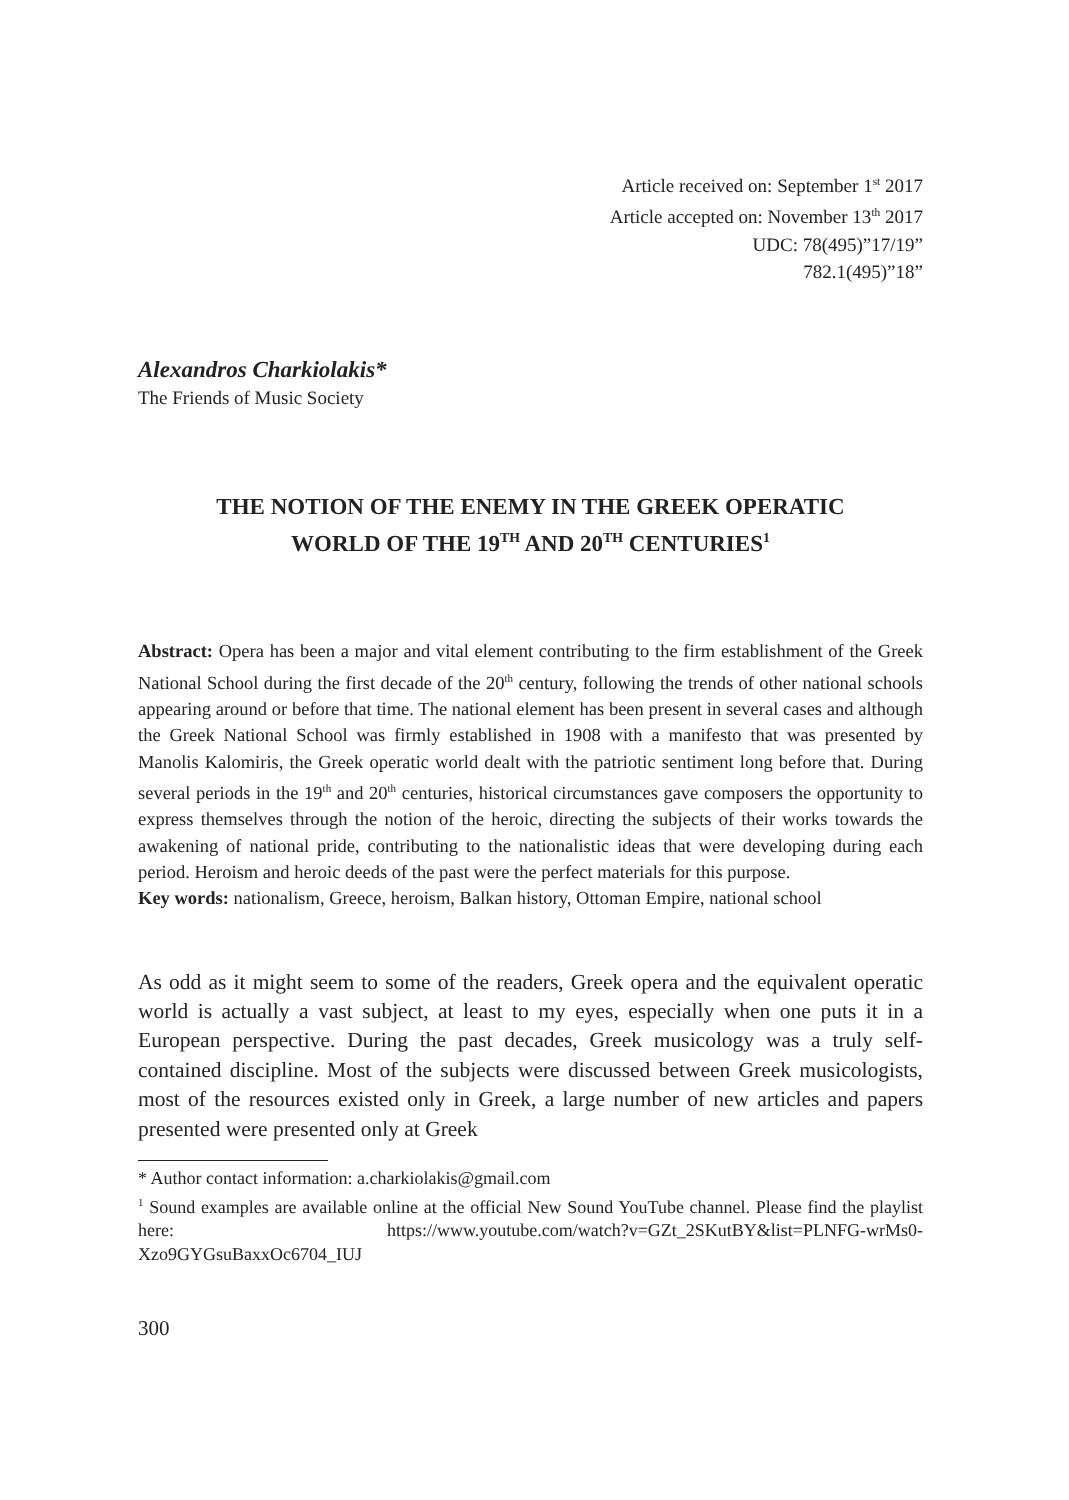Article received on: September 1<sup>st</sup> 2017
Article accepted on: November 13<sup>th</sup> 2017
UDC: 78(495)”17/19”
782.1(495)”18”
Alexandros Charkiolakis*
The Friends of Music Society
THE NOTION OF THE ENEMY IN THE GREEK OPERATIC
WORLD OF THE 19<sup>TH</sup> AND 20<sup>TH</sup> CENTURIES<sup>1</sup>
Abstract: Opera has been a major and vital element contributing to the firm establishment of the Greek National School during the first decade of the 20<sup>th</sup> century, following the trends of other national schools appearing around or before that time. The national element has been present in several cases and although the Greek National School was firmly established in 1908 with a manifesto that was presented by Manolis Kalomiris, the Greek operatic world dealt with the patriotic sentiment long before that. During several periods in the 19<sup>th</sup> and 20<sup>th</sup> centuries, historical circumstances gave composers the opportunity to express themselves through the notion of the heroic, directing the subjects of their works towards the awakening of national pride, contributing to the nationalistic ideas that were developing during each period. Heroism and heroic deeds of the past were the perfect materials for this purpose.
Key words: nationalism, Greece, heroism, Balkan history, Ottoman Empire, national school
As odd as it might seem to some of the readers, Greek opera and the equivalent operatic world is actually a vast subject, at least to my eyes, especially when one puts it in a European perspective. During the past decades, Greek musicology was a truly self-contained discipline. Most of the subjects were discussed between Greek musicologists, most of the resources existed only in Greek, a large number of new articles and papers presented were presented only at Greek
* Author contact information: a.charkiolakis@gmail.com
<sup>1</sup> Sound examples are available online at the official New Sound YouTube channel. Please find the playlist here: https://www.youtube.com/watch?v=GZt_2SKutBY&list=PLNFG-wrMs0-Xzo9GYGsuBaxxOc6704_IUJ
300